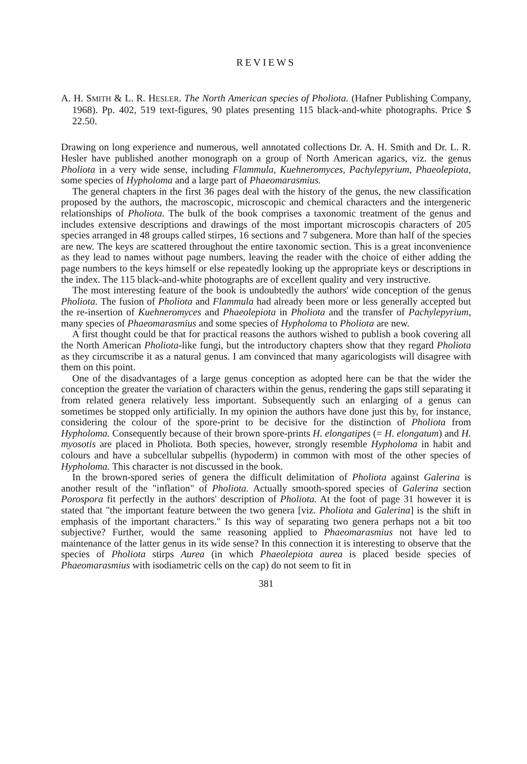REVIEWS
A. H. SMITH & L. R. HESLER. The North American species of Pholiota. (Hafner Publishing Company, 1968). Pp. 402, 519 text-figures, 90 plates presenting 115 black-and-white photographs. Price $ 22.50.
Drawing on long experience and numerous, well annotated collections Dr. A. H. Smith and Dr. L. R. Hesler have published another monograph on a group of North American agarics, viz. the genus Pholiota in a very wide sense, including Flammula, Kuehneromyces, Pachylepyrium, Phaeolepiota, some species of Hypholoma and a large part of Phaeomarasmius.
The general chapters in the first 36 pages deal with the history of the genus, the new classification proposed by the authors, the macroscopic, microscopic and chemical characters and the intergeneric relationships of Pholiota. The bulk of the book comprises a taxonomic treatment of the genus and includes extensive descriptions and drawings of the most important microscopis characters of 205 species arranged in 48 groups called stirpes, 16 sections and 7 subgenera. More than half of the species are new. The keys are scattered throughout the entire taxonomic section. This is a great inconvenience as they lead to names without page numbers, leaving the reader with the choice of either adding the page numbers to the keys himself or else repeatedly looking up the appropriate keys or descriptions in the index. The 115 black-and-white photographs are of excellent quality and very instructive.
The most interesting feature of the book is undoubtedly the authors' wide conception of the genus Pholiota. The fusion of Pholiota and Flammula had already been more or less generally accepted but the re-insertion of Kuehneromyces and Phaeolepiota in Pholiota and the transfer of Pachylepyrium, many species of Phaeomarasmius and some species of Hypholoma to Pholiota are new.
A first thought could be that for practical reasons the authors wished to publish a book covering all the North American Pholiota-like fungi, but the introductory chapters show that they regard Pholiota as they circumscribe it as a natural genus. I am convinced that many agaricologists will disagree with them on this point.
One of the disadvantages of a large genus conception as adopted here can be that the wider the conception the greater the variation of characters within the genus, rendering the gaps still separating it from related genera relatively less important. Subsequently such an enlarging of a genus can sometimes be stopped only artificially. In my opinion the authors have done just this by, for instance, considering the colour of the spore-print to be decisive for the distinction of Pholiota from Hypholoma. Consequently because of their brown spore-prints H. elongatipes (= H. elongatum) and H. myosotis are placed in Pholiota. Both species, however, strongly resemble Hypholoma in habit and colours and have a subcellular subpellis (hypoderm) in common with most of the other species of Hypholoma. This character is not discussed in the book.
In the brown-spored series of genera the difficult delimitation of Pholiota against Galerina is another result of the "inflation" of Pholiota. Actually smooth-spored species of Galerina section Porospora fit perfectly in the authors' description of Pholiota. At the foot of page 31 however it is stated that "the important feature between the two genera [viz. Pholiota and Galerina] is the shift in emphasis of the important characters." Is this way of separating two genera perhaps not a bit too subjective? Further, would the same reasoning applied to Phaeomarasmius not have led to maintenance of the latter genus in its wide sense? In this connection it is interesting to observe that the species of Pholiota stirps Aurea (in which Phaeolepiota aurea is placed beside species of Phaeomarasmius with isodiametric cells on the cap) do not seem to fit in
381